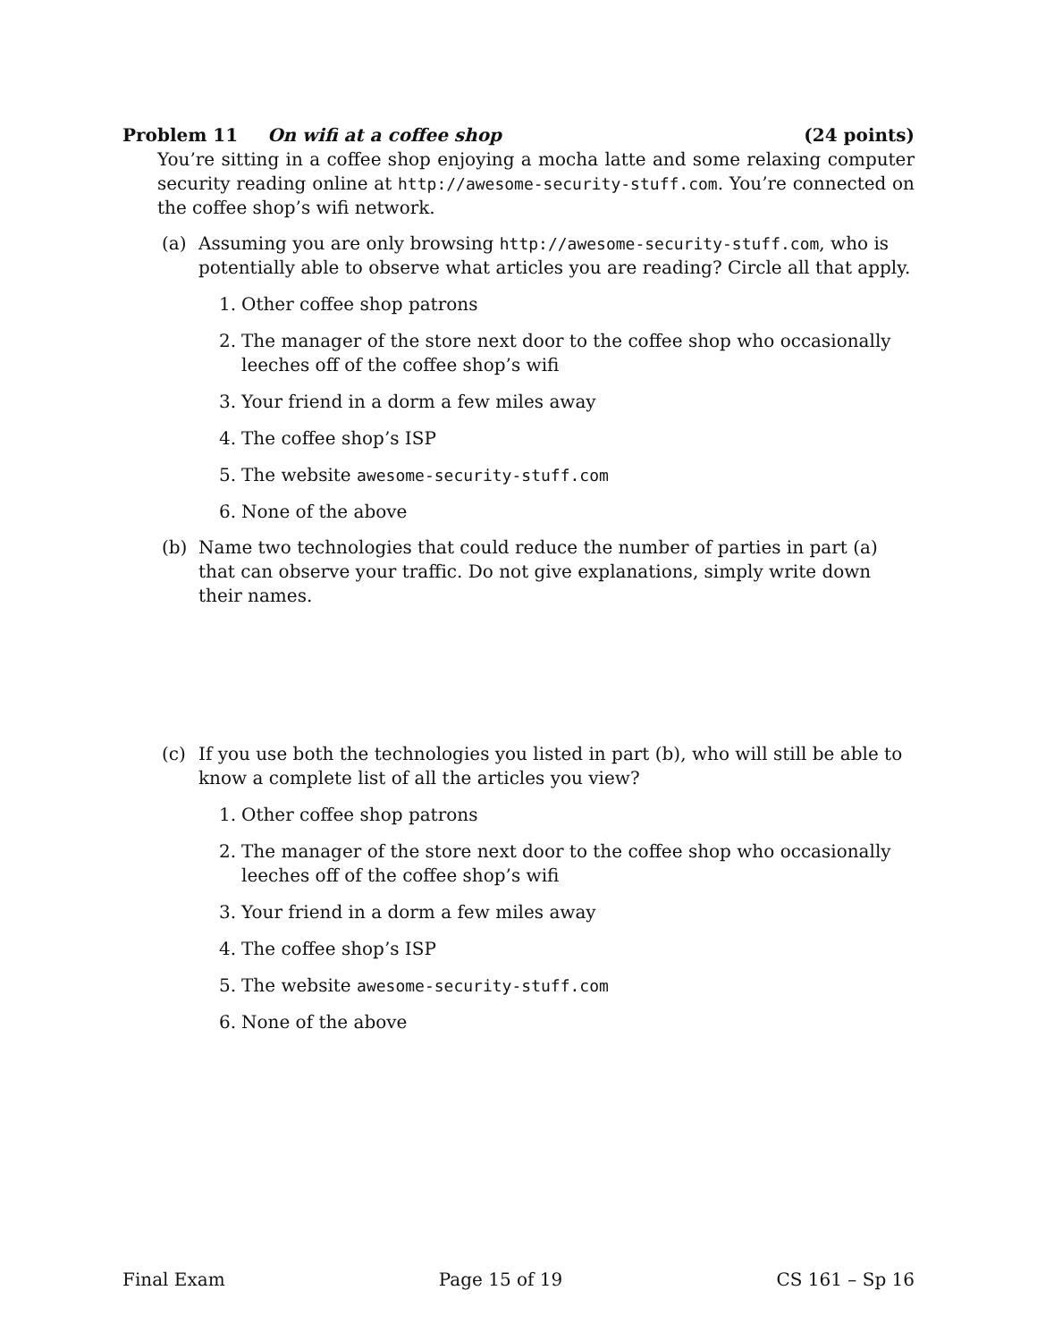Problem 11 On wifi at a coffee shop (24 points)
You’re sitting in a coffee shop enjoying a mocha latte and some relaxing computer security reading online at http://awesome-security-stuff.com. You’re connected on the coffee shop’s wifi network.
(a) Assuming you are only browsing http://awesome-security-stuff.com, who is potentially able to observe what articles you are reading? Circle all that apply.
1. Other coffee shop patrons
2. The manager of the store next door to the coffee shop who occasionally leeches off of the coffee shop’s wifi
3. Your friend in a dorm a few miles away
4. The coffee shop’s ISP
5. The website awesome-security-stuff.com
6. None of the above
(b) Name two technologies that could reduce the number of parties in part (a) that can observe your traffic. Do not give explanations, simply write down their names.
(c) If you use both the technologies you listed in part (b), who will still be able to know a complete list of all the articles you view?
1. Other coffee shop patrons
2. The manager of the store next door to the coffee shop who occasionally leeches off of the coffee shop’s wifi
3. Your friend in a dorm a few miles away
4. The coffee shop’s ISP
5. The website awesome-security-stuff.com
6. None of the above
Final Exam Page 15 of 19 CS 161 – Sp 16